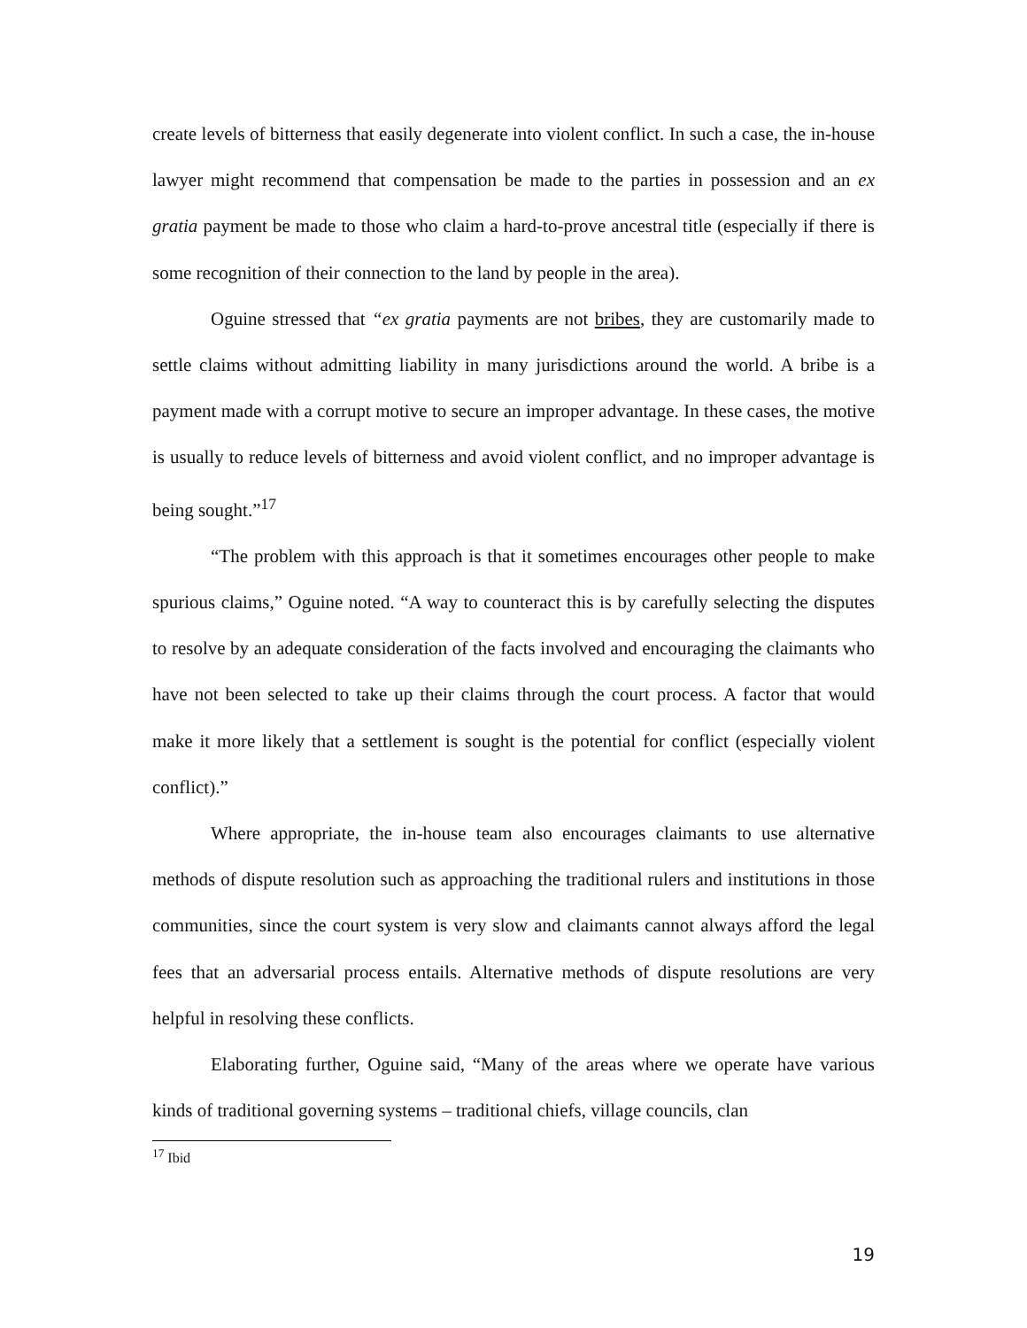create levels of bitterness that easily degenerate into violent conflict. In such a case, the in-house lawyer might recommend that compensation be made to the parties in possession and an ex gratia payment be made to those who claim a hard-to-prove ancestral title (especially if there is some recognition of their connection to the land by people in the area).
Oguine stressed that “ex gratia payments are not bribes, they are customarily made to settle claims without admitting liability in many jurisdictions around the world. A bribe is a payment made with a corrupt motive to secure an improper advantage. In these cases, the motive is usually to reduce levels of bitterness and avoid violent conflict, and no improper advantage is being sought.”<sup>17</sup>
“The problem with this approach is that it sometimes encourages other people to make spurious claims,” Oguine noted. “A way to counteract this is by carefully selecting the disputes to resolve by an adequate consideration of the facts involved and encouraging the claimants who have not been selected to take up their claims through the court process. A factor that would make it more likely that a settlement is sought is the potential for conflict (especially violent conflict).”
Where appropriate, the in-house team also encourages claimants to use alternative methods of dispute resolution such as approaching the traditional rulers and institutions in those communities, since the court system is very slow and claimants cannot always afford the legal fees that an adversarial process entails. Alternative methods of dispute resolutions are very helpful in resolving these conflicts.
Elaborating further, Oguine said, “Many of the areas where we operate have various kinds of traditional governing systems – traditional chiefs, village councils, clan
<sup>17</sup> Ibid
19